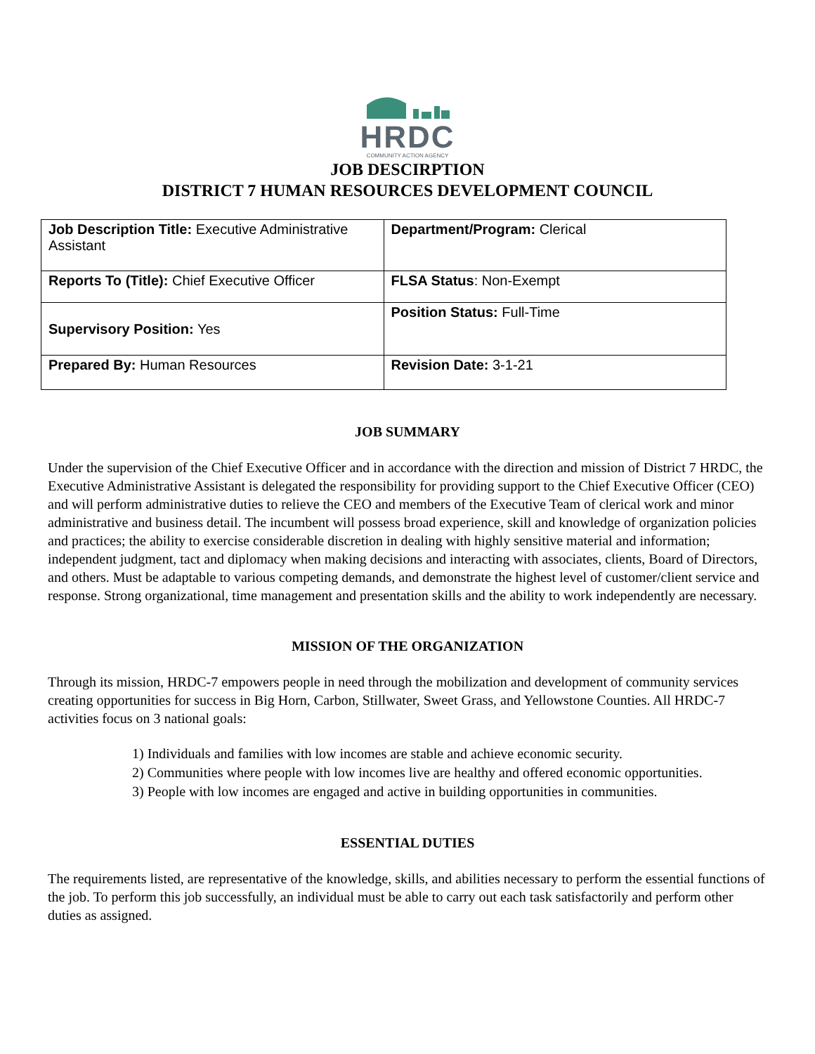HRDC
COMMUNITY ACTION AGENCY
JOB DESCIRPTION
DISTRICT 7 HUMAN RESOURCES DEVELOPMENT COUNCIL
| Job Description Title: Executive Administrative Assistant | Department/Program: Clerical |
| Reports To (Title): Chief Executive Officer | FLSA Status : Non-Exempt |
| Supervisory Position: Yes | Position Status: Full-Time |
| Prepared By: Human Resources | Revision Date: 3-1-21 |
JOB SUMMARY
Under the supervision of the Chief Executive Officer and in accordance with the direction and mission of District 7 HRDC, the Executive Administrative Assistant is delegated the responsibility for providing support to the Chief Executive Officer (CEO) and will perform administrative duties to relieve the CEO and members of the Executive Team of clerical work and minor administrative and business detail. The incumbent will possess broad experience, skill and knowledge of organization policies and practices; the ability to exercise considerable discretion in dealing with highly sensitive material and information; independent judgment, tact and diplomacy when making decisions and interacting with associates, clients, Board of Directors, and others. Must be adaptable to various competing demands, and demonstrate the highest level of customer/client service and response. Strong organizational, time management and presentation skills and the ability to work independently are necessary.
MISSION OF THE ORGANIZATION
Through its mission, HRDC-7 empowers people in need through the mobilization and development of community services creating opportunities for success in Big Horn, Carbon, Stillwater, Sweet Grass, and Yellowstone Counties. All HRDC-7 activities focus on 3 national goals:
1) Individuals and families with low incomes are stable and achieve economic security.
2) Communities where people with low incomes live are healthy and offered economic opportunities.
3) People with low incomes are engaged and active in building opportunities in communities.
ESSENTIAL DUTIES
The requirements listed, are representative of the knowledge, skills, and abilities necessary to perform the essential functions of the job. To perform this job successfully, an individual must be able to carry out each task satisfactorily and perform other duties as assigned.